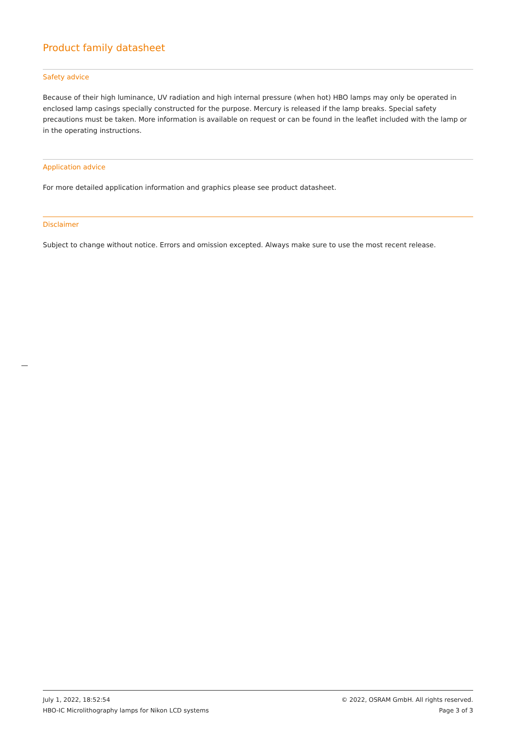Product family datasheet
Safety advice
Because of their high luminance, UV radiation and high internal pressure (when hot) HBO lamps may only be operated in enclosed lamp casings specially constructed for the purpose. Mercury is released if the lamp breaks. Special safety precautions must be taken. More information is available on request or can be found in the leaflet included with the lamp or in the operating instructions.
Application advice
For more detailed application information and graphics please see product datasheet.
Disclaimer
Subject to change without notice. Errors and omission excepted. Always make sure to use the most recent release.
July 1, 2022, 18:52:54
HBO-IC Microlithography lamps for Nikon LCD systems
© 2022, OSRAM GmbH. All rights reserved.
Page 3 of 3